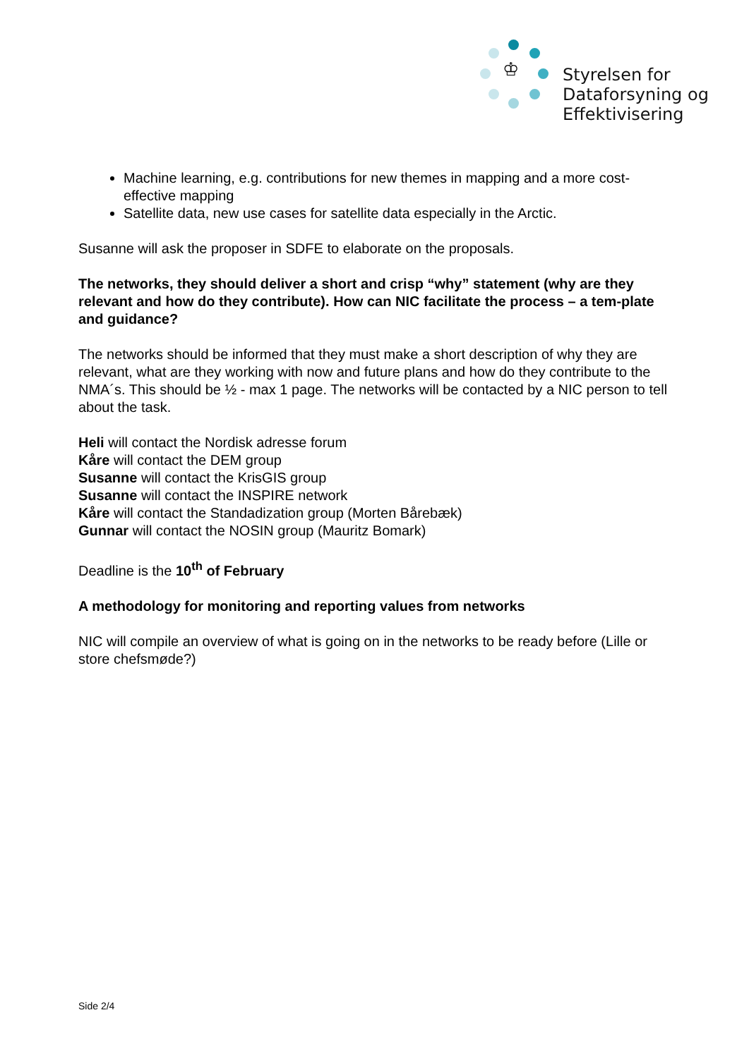♔
Styrelsen for
Dataforsyning og
Effektivisering
Machine learning, e.g. contributions for new themes in mapping and a more cost-effective mapping
Satellite data, new use cases for satellite data especially in the Arctic.
Susanne will ask the proposer in SDFE to elaborate on the proposals.
The networks, they should deliver a short and crisp “why” statement (why are they relevant and how do they contribute). How can NIC facilitate the process – a tem-plate and guidance?
The networks should be informed that they must make a short description of why they are relevant, what are they working with now and future plans and how do they contribute to the NMA´s. This should be ½ - max 1 page. The networks will be contacted by a NIC person to tell about the task.
Heli will contact the Nordisk adresse forum
Kåre will contact the DEM group
Susanne will contact the KrisGIS group
Susanne will contact the INSPIRE network
Kåre will contact the Standadization group (Morten Bårebæk)
Gunnar will contact the NOSIN group (Mauritz Bomark)
Deadline is the 10<sup>th</sup> of February
A methodology for monitoring and reporting values from networks
NIC will compile an overview of what is going on in the networks to be ready before (Lille or store chefsmøde?)
Side 2/4